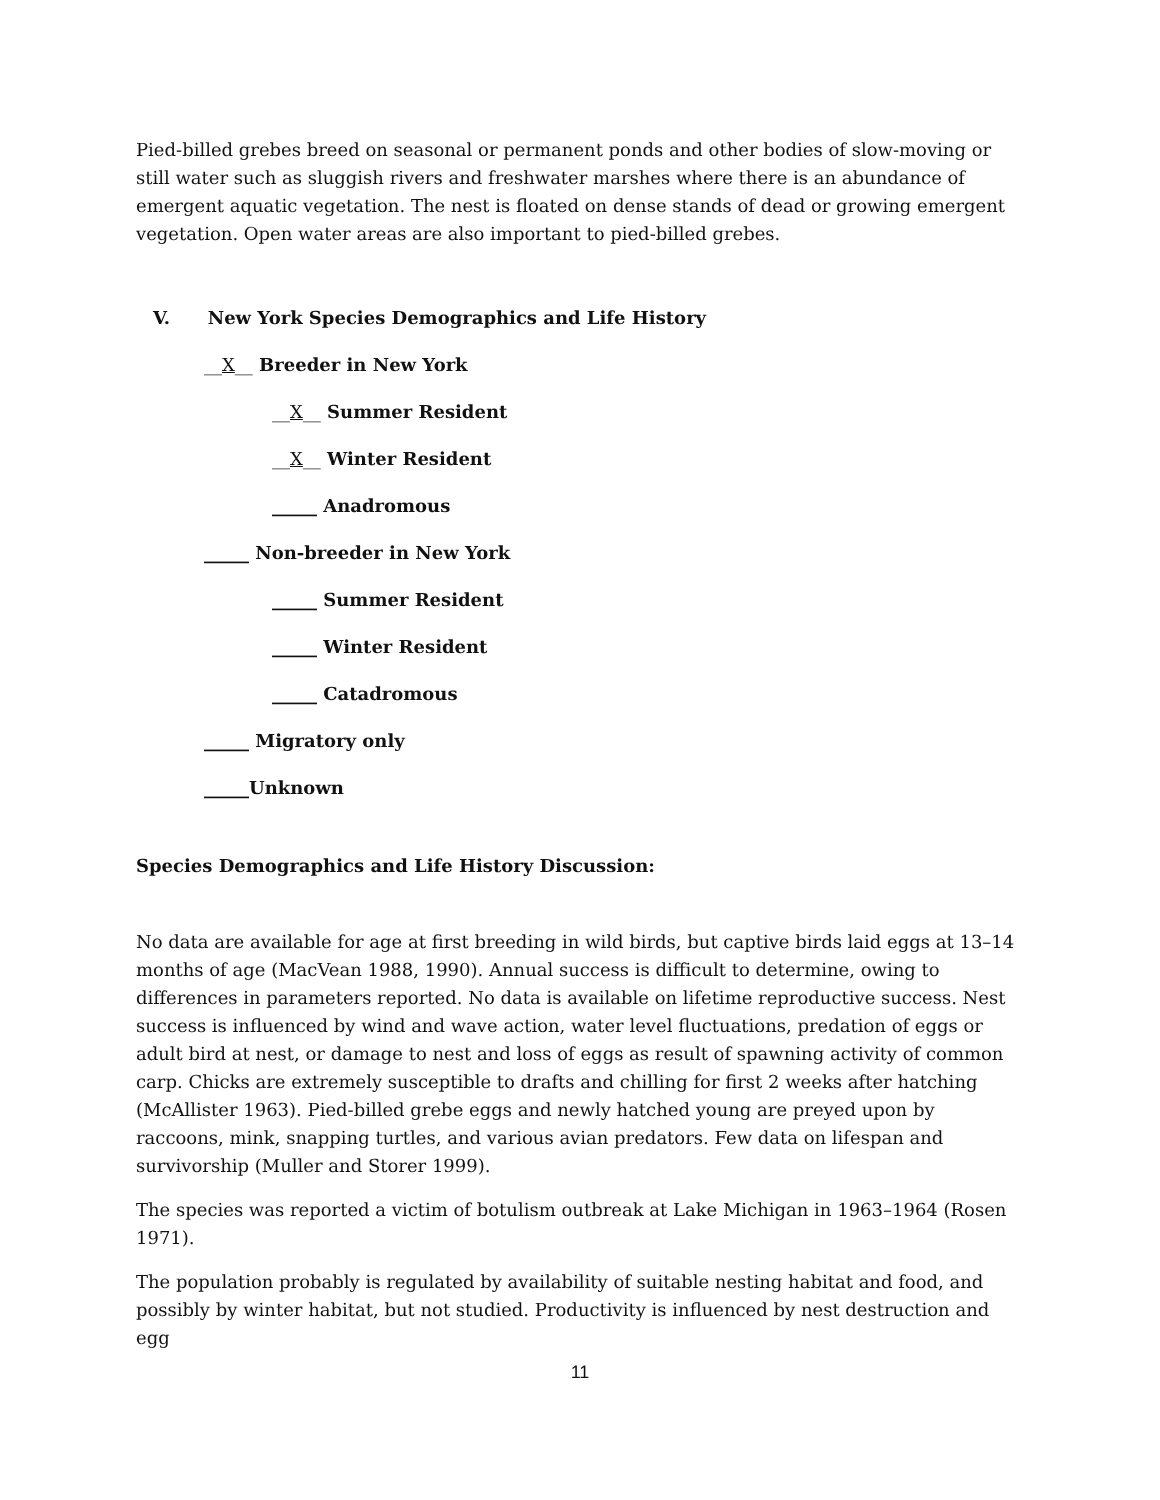Pied-billed grebes breed on seasonal or permanent ponds and other bodies of slow-moving or still water such as sluggish rivers and freshwater marshes where there is an abundance of emergent aquatic vegetation. The nest is floated on dense stands of dead or growing emergent vegetation. Open water areas are also important to pied-billed grebes.
V. New York Species Demographics and Life History
__X__ Breeder in New York
__X__ Summer Resident
__X__ Winter Resident
_____ Anadromous
_____ Non-breeder in New York
_____ Summer Resident
_____ Winter Resident
_____ Catadromous
_____ Migratory only
_____Unknown
Species Demographics and Life History Discussion:
No data are available for age at first breeding in wild birds, but captive birds laid eggs at 13–14 months of age (MacVean 1988, 1990). Annual success is difficult to determine, owing to differences in parameters reported. No data is available on lifetime reproductive success. Nest success is influenced by wind and wave action, water level fluctuations, predation of eggs or adult bird at nest, or damage to nest and loss of eggs as result of spawning activity of common carp. Chicks are extremely susceptible to drafts and chilling for first 2 weeks after hatching (McAllister 1963). Pied-billed grebe eggs and newly hatched young are preyed upon by raccoons, mink, snapping turtles, and various avian predators. Few data on lifespan and survivorship (Muller and Storer 1999).
The species was reported a victim of botulism outbreak at Lake Michigan in 1963–1964 (Rosen 1971).
The population probably is regulated by availability of suitable nesting habitat and food, and possibly by winter habitat, but not studied. Productivity is influenced by nest destruction and egg
11